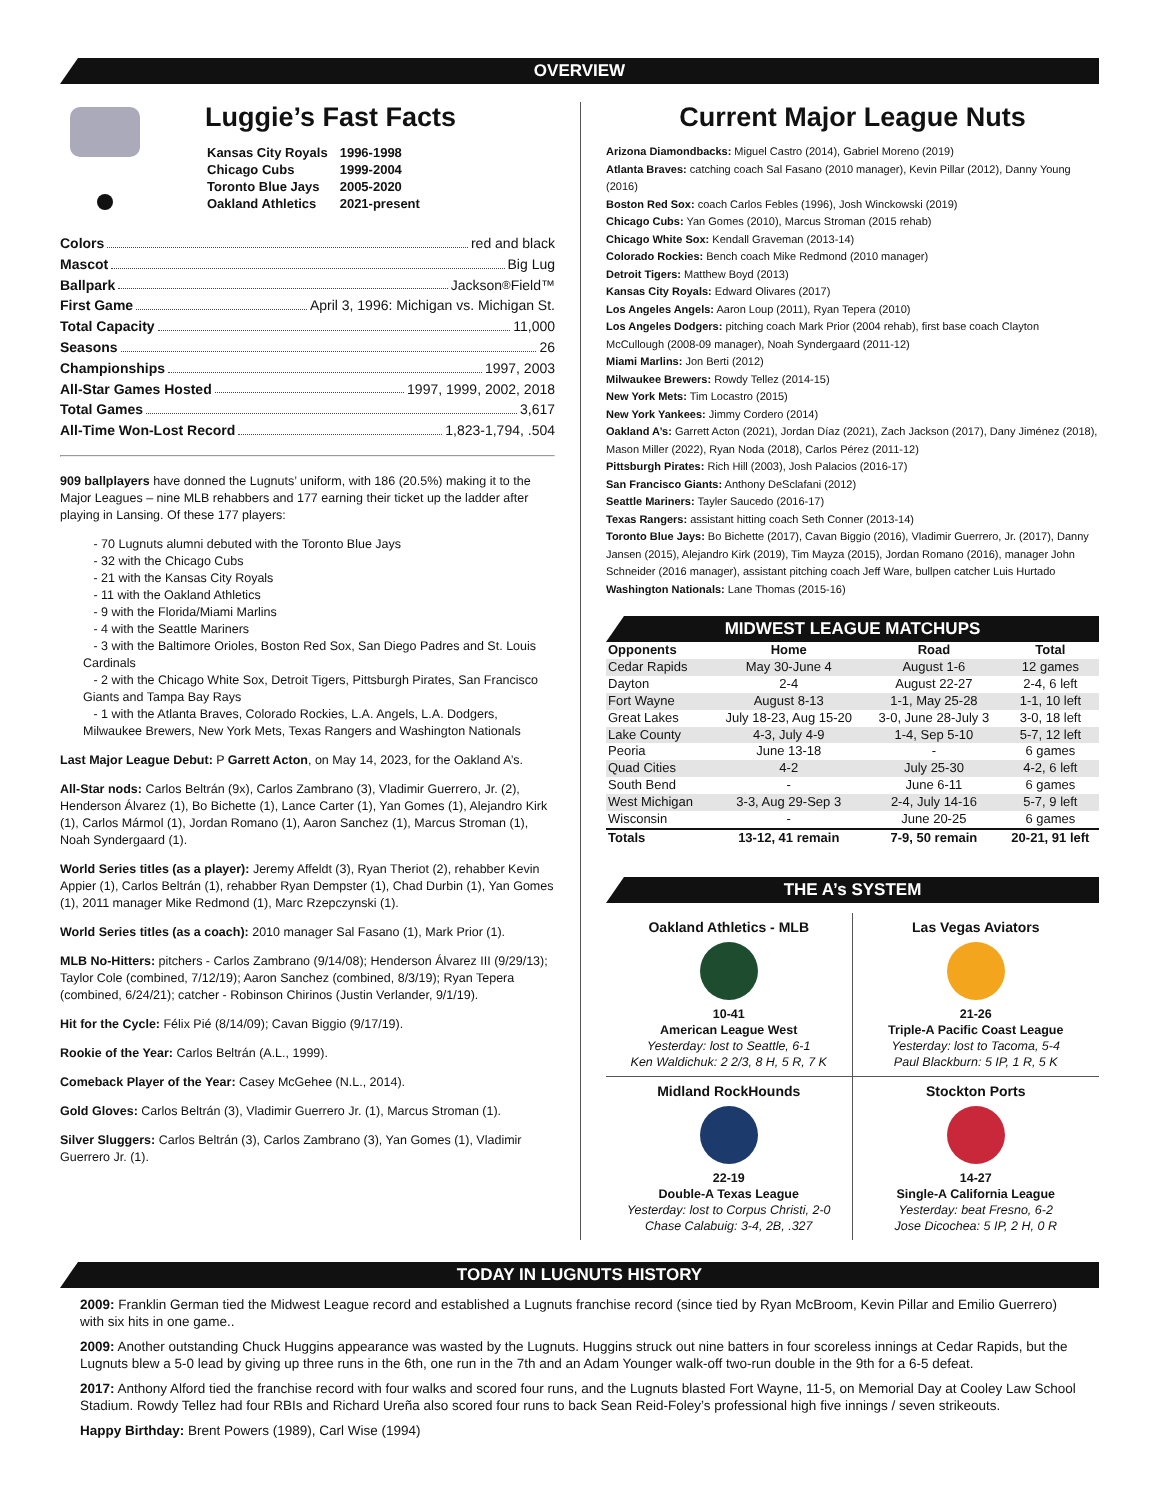OVERVIEW
Luggie’s Fast Facts
| Kansas City Royals | 1996-1998 |
| Chicago Cubs | 1999-2004 |
| Toronto Blue Jays | 2005-2020 |
| Oakland Athletics | 2021-present |
Colors red and black
Mascot Big Lug
Ballpark Jackson<sup>®</sup> Field™
First Game April 3, 1996: Michigan vs. Michigan St.
Total Capacity 11,000
Seasons 26
Championships 1997, 2003
All-Star Games Hosted 1997, 1999, 2002, 2018
Total Games 3,617
All-Time Won-Lost Record 1,823-1,794, .504
909 ballplayers have donned the Lugnuts’ uniform, with 186 (20.5%) making it to the Major Leagues – nine MLB rehabbers and 177 earning their ticket up the ladder after playing in Lansing. Of these 177 players:
- 70 Lugnuts alumni debuted with the Toronto Blue Jays
- 32 with the Chicago Cubs
- 21 with the Kansas City Royals
- 11 with the Oakland Athletics
- 9 with the Florida/Miami Marlins
- 4 with the Seattle Mariners
- 3 with the Baltimore Orioles, Boston Red Sox, San Diego Padres and St. Louis Cardinals
- 2 with the Chicago White Sox, Detroit Tigers, Pittsburgh Pirates, San Francisco Giants and Tampa Bay Rays
- 1 with the Atlanta Braves, Colorado Rockies, L.A. Angels, L.A. Dodgers, Milwaukee Brewers, New York Mets, Texas Rangers and Washington Nationals
Last Major League Debut: P Garrett Acton, on May 14, 2023, for the Oakland A’s.
All-Star nods: Carlos Beltrán (9x), Carlos Zambrano (3), Vladimir Guerrero, Jr. (2), Henderson Álvarez (1), Bo Bichette (1), Lance Carter (1), Yan Gomes (1), Alejandro Kirk (1), Carlos Mármol (1), Jordan Romano (1), Aaron Sanchez (1), Marcus Stroman (1), Noah Syndergaard (1).
World Series titles (as a player): Jeremy Affeldt (3), Ryan Theriot (2), rehabber Kevin Appier (1), Carlos Beltrán (1), rehabber Ryan Dempster (1), Chad Durbin (1), Yan Gomes (1), 2011 manager Mike Redmond (1), Marc Rzepczynski (1).
World Series titles (as a coach): 2010 manager Sal Fasano (1), Mark Prior (1).
MLB No-Hitters: pitchers - Carlos Zambrano (9/14/08); Henderson Álvarez III (9/29/13); Taylor Cole (combined, 7/12/19); Aaron Sanchez (combined, 8/3/19); Ryan Tepera (combined, 6/24/21); catcher - Robinson Chirinos (Justin Verlander, 9/1/19).
Hit for the Cycle: Félix Pié (8/14/09); Cavan Biggio (9/17/19).
Rookie of the Year: Carlos Beltrán (A.L., 1999).
Comeback Player of the Year: Casey McGehee (N.L., 2014).
Gold Gloves: Carlos Beltrán (3), Vladimir Guerrero Jr. (1), Marcus Stroman (1).
Silver Sluggers: Carlos Beltrán (3), Carlos Zambrano (3), Yan Gomes (1), Vladimir Guerrero Jr. (1).
Current Major League Nuts
Arizona Diamondbacks: Miguel Castro (2014), Gabriel Moreno (2019)
Atlanta Braves: catching coach Sal Fasano (2010 manager), Kevin Pillar (2012), Danny Young (2016)
Boston Red Sox: coach Carlos Febles (1996), Josh Winckowski (2019)
Chicago Cubs: Yan Gomes (2010), Marcus Stroman (2015 rehab)
Chicago White Sox: Kendall Graveman (2013-14)
Colorado Rockies: Bench coach Mike Redmond (2010 manager)
Detroit Tigers: Matthew Boyd (2013)
Kansas City Royals: Edward Olivares (2017)
Los Angeles Angels: Aaron Loup (2011), Ryan Tepera (2010)
Los Angeles Dodgers: pitching coach Mark Prior (2004 rehab), first base coach Clayton McCullough (2008-09 manager), Noah Syndergaard (2011-12)
Miami Marlins: Jon Berti (2012)
Milwaukee Brewers: Rowdy Tellez (2014-15)
New York Mets: Tim Locastro (2015)
New York Yankees: Jimmy Cordero (2014)
Oakland A’s: Garrett Acton (2021), Jordan Díaz (2021), Zach Jackson (2017), Dany Jiménez (2018), Mason Miller (2022), Ryan Noda (2018), Carlos Pérez (2011-12)
Pittsburgh Pirates: Rich Hill (2003), Josh Palacios (2016-17)
San Francisco Giants: Anthony DeSclafani (2012)
Seattle Mariners: Tayler Saucedo (2016-17)
Texas Rangers: assistant hitting coach Seth Conner (2013-14)
Toronto Blue Jays: Bo Bichette (2017), Cavan Biggio (2016), Vladimir Guerrero, Jr. (2017), Danny Jansen (2015), Alejandro Kirk (2019), Tim Mayza (2015), Jordan Romano (2016), manager John Schneider (2016 manager), assistant pitching coach Jeff Ware, bullpen catcher Luis Hurtado
Washington Nationals: Lane Thomas (2015-16)
MIDWEST LEAGUE MATCHUPS
| Opponents | Home | Road | Total |
| --- | --- | --- | --- |
| Cedar Rapids | May 30-June 4 | August 1-6 | 12 games |
| Dayton | 2-4 | August 22-27 | 2-4, 6 left |
| Fort Wayne | August 8-13 | 1-1, May 25-28 | 1-1, 10 left |
| Great Lakes | July 18-23, Aug 15-20 | 3-0, June 28-July 3 | 3-0, 18 left |
| Lake County | 4-3, July 4-9 | 1-4, Sep 5-10 | 5-7, 12 left |
| Peoria | June 13-18 | - | 6 games |
| Quad Cities | 4-2 | July 25-30 | 4-2, 6 left |
| South Bend | - | June 6-11 | 6 games |
| West Michigan | 3-3, Aug 29-Sep 3 | 2-4, July 14-16 | 5-7, 9 left |
| Wisconsin | - | June 20-25 | 6 games |
| Totals | 13-12, 41 remain | 7-9, 50 remain | 20-21, 91 left |
THE A’s SYSTEM
Oakland Athletics - MLB
10-41
American League West
Yesterday: lost to Seattle, 6-1
Ken Waldichuk: 2 2/3, 8 H, 5 R, 7 K
Las Vegas Aviators
21-26
Triple-A Pacific Coast League
Yesterday: lost to Tacoma, 5-4
Paul Blackburn: 5 IP, 1 R, 5 K
Midland RockHounds
22-19
Double-A Texas League
Yesterday: lost to Corpus Christi, 2-0
Chase Calabuig: 3-4, 2B, .327
Stockton Ports
14-27
Single-A California League
Yesterday: beat Fresno, 6-2
Jose Dicochea: 5 IP, 2 H, 0 R
TODAY IN LUGNUTS HISTORY
2009: Franklin German tied the Midwest League record and established a Lugnuts franchise record (since tied by Ryan McBroom, Kevin Pillar and Emilio Guerrero) with six hits in one game..
2009: Another outstanding Chuck Huggins appearance was wasted by the Lugnuts. Huggins struck out nine batters in four scoreless innings at Cedar Rapids, but the Lugnuts blew a 5-0 lead by giving up three runs in the 6th, one run in the 7th and an Adam Younger walk-off two-run double in the 9th for a 6-5 defeat.
2017: Anthony Alford tied the franchise record with four walks and scored four runs, and the Lugnuts blasted Fort Wayne, 11-5, on Memorial Day at Cooley Law School Stadium. Rowdy Tellez had four RBIs and Richard Ureña also scored four runs to back Sean Reid-Foley’s professional high five innings / seven strikeouts.
Happy Birthday: Brent Powers (1989), Carl Wise (1994)